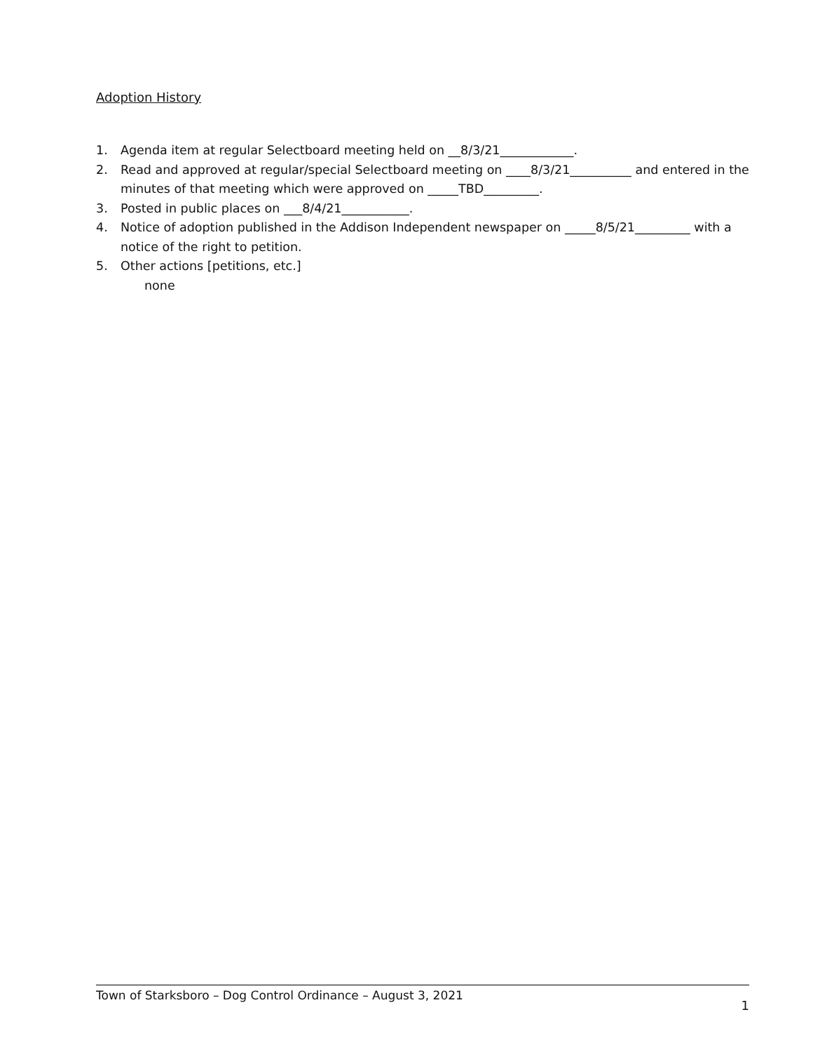Adoption History
1. Agenda item at regular Selectboard meeting held on __8/3/21____________.
2. Read and approved at regular/special Selectboard meeting on ____8/3/21__________ and entered in the minutes of that meeting which were approved on _____TBD_________.
3. Posted in public places on ___8/4/21___________.
4. Notice of adoption published in the Addison Independent newspaper on _____8/5/21_________ with a notice of the right to petition.
5. Other actions [petitions, etc.]
none
Town of Starksboro – Dog Control Ordinance – August 3, 2021 1